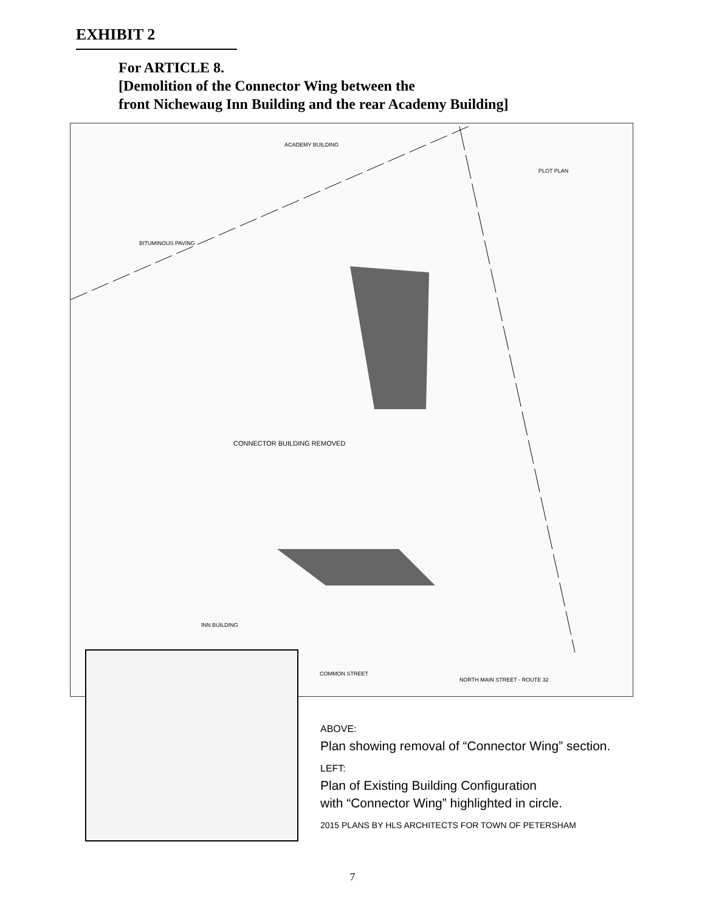EXHIBIT 2
For ARTICLE 8.
[Demolition of the Connector Wing between the
front Nichewaug Inn Building and the rear Academy Building]
ACADEMY BUILDING
PLOT PLAN
BITUMINOUS PAVING
CONNECTOR BUILDING REMOVED
INN BUILDING
COMMON STREET
NORTH MAIN STREET - ROUTE 32
ABOVE:
Plan showing removal of “Connector Wing” section.
LEFT:
Plan of Existing Building Configuration
with “Connector Wing” highlighted in circle.
2015 PLANS BY HLS ARCHITECTS FOR TOWN OF PETERSHAM
7